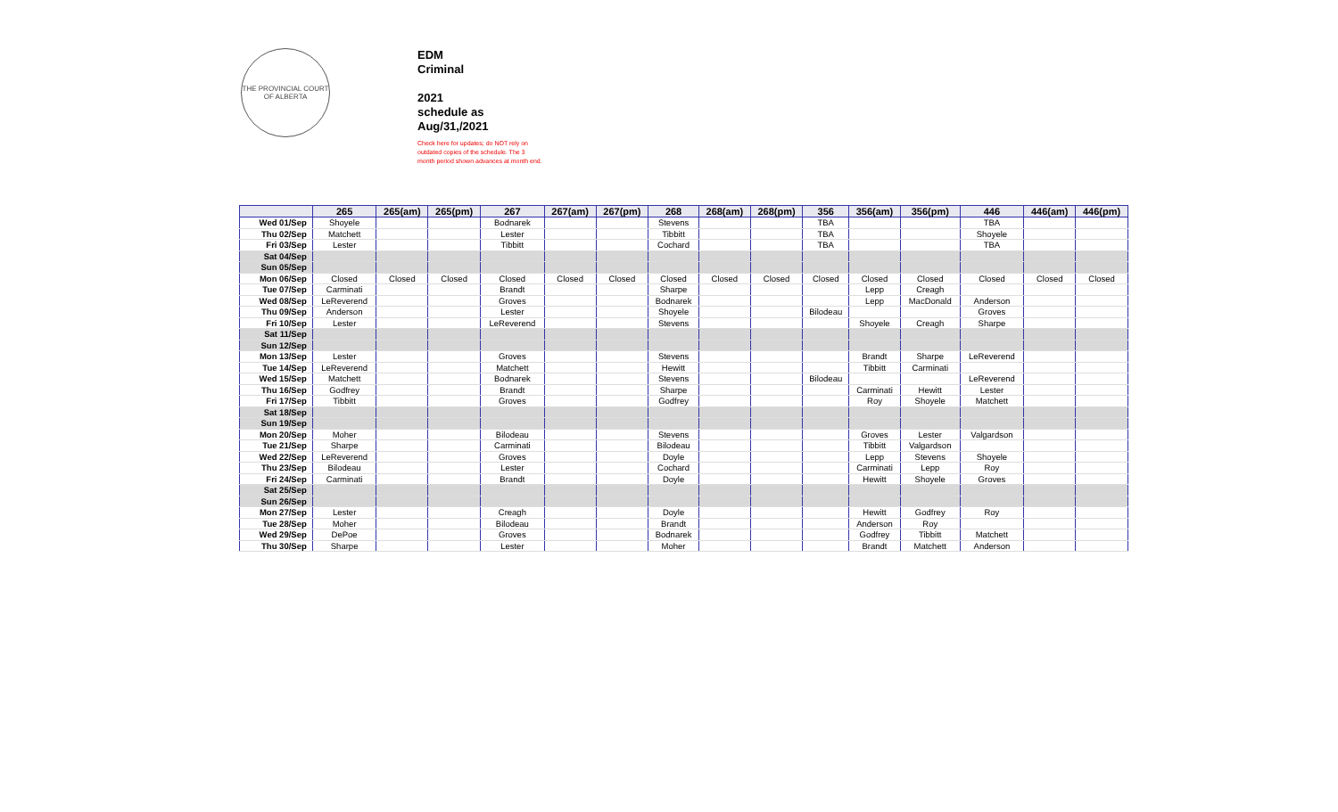THE PROVINCIAL COURT
OF ALBERTA
EDM
Criminal
2021
schedule as
Aug/31,/2021
Check here for updates; do NOT rely on
outdated copies of the schedule. The 3
month period shown advances at month end.
| | 265 | 265(am) | 265(pm) | 267 | 267(am) | 267(pm) | 268 | 268(am) | 268(pm) | 356 | 356(am) | 356(pm) | 446 | 446(am) | 446(pm) |
| --- | --- | --- | --- | --- | --- | --- | --- | --- | --- | --- | --- | --- | --- | --- | --- |
| Wed 01/Sep | Shoyele | | | Bodnarek | | | Stevens | | | TBA | | | TBA | | |
| Thu 02/Sep | Matchett | | | Lester | | | Tibbitt | | | TBA | | | Shoyele | | |
| Fri 03/Sep | Lester | | | Tibbitt | | | Cochard | | | TBA | | | TBA | | |
| Sat 04/Sep | | | | | | | | | | | | | | | |
| Sun 05/Sep | | | | | | | | | | | | | | | |
| Mon 06/Sep | Closed | Closed | Closed | Closed | Closed | Closed | Closed | Closed | Closed | Closed | Closed | Closed | Closed | Closed | Closed |
| Tue 07/Sep | Carminati | | | Brandt | | | Sharpe | | | | Lepp | Creagh | | | |
| Wed 08/Sep | LeReverend | | | Groves | | | Bodnarek | | | | Lepp | MacDonald | Anderson | | |
| Thu 09/Sep | Anderson | | | Lester | | | Shoyele | | | Bilodeau | | | Groves | | |
| Fri 10/Sep | Lester | | | LeReverend | | | Stevens | | | | Shoyele | Creagh | Sharpe | | |
| Sat 11/Sep | | | | | | | | | | | | | | | |
| Sun 12/Sep | | | | | | | | | | | | | | | |
| Mon 13/Sep | Lester | | | Groves | | | Stevens | | | | Brandt | Sharpe | LeReverend | | |
| Tue 14/Sep | LeReverend | | | Matchett | | | Hewitt | | | | Tibbitt | Carminati | | | |
| Wed 15/Sep | Matchett | | | Bodnarek | | | Stevens | | | Bilodeau | | | LeReverend | | |
| Thu 16/Sep | Godfrey | | | Brandt | | | Sharpe | | | | Carminati | Hewitt | Lester | | |
| Fri 17/Sep | Tibbitt | | | Groves | | | Godfrey | | | | Roy | Shoyele | Matchett | | |
| Sat 18/Sep | | | | | | | | | | | | | | | |
| Sun 19/Sep | | | | | | | | | | | | | | | |
| Mon 20/Sep | Moher | | | Bilodeau | | | Stevens | | | | Groves | Lester | Valgardson | | |
| Tue 21/Sep | Sharpe | | | Carminati | | | Bilodeau | | | | Tibbitt | Valgardson | | | |
| Wed 22/Sep | LeReverend | | | Groves | | | Doyle | | | | Lepp | Stevens | Shoyele | | |
| Thu 23/Sep | Bilodeau | | | Lester | | | Cochard | | | | Carminati | Lepp | Roy | | |
| Fri 24/Sep | Carminati | | | Brandt | | | Doyle | | | | Hewitt | Shoyele | Groves | | |
| Sat 25/Sep | | | | | | | | | | | | | | | |
| Sun 26/Sep | | | | | | | | | | | | | | | |
| Mon 27/Sep | Lester | | | Creagh | | | Doyle | | | | Hewitt | Godfrey | Roy | | |
| Tue 28/Sep | Moher | | | Bilodeau | | | Brandt | | | | Anderson | Roy | | | |
| Wed 29/Sep | DePoe | | | Groves | | | Bodnarek | | | | Godfrey | Tibbitt | Matchett | | |
| Thu 30/Sep | Sharpe | | | Lester | | | Moher | | | | Brandt | Matchett | Anderson | | |